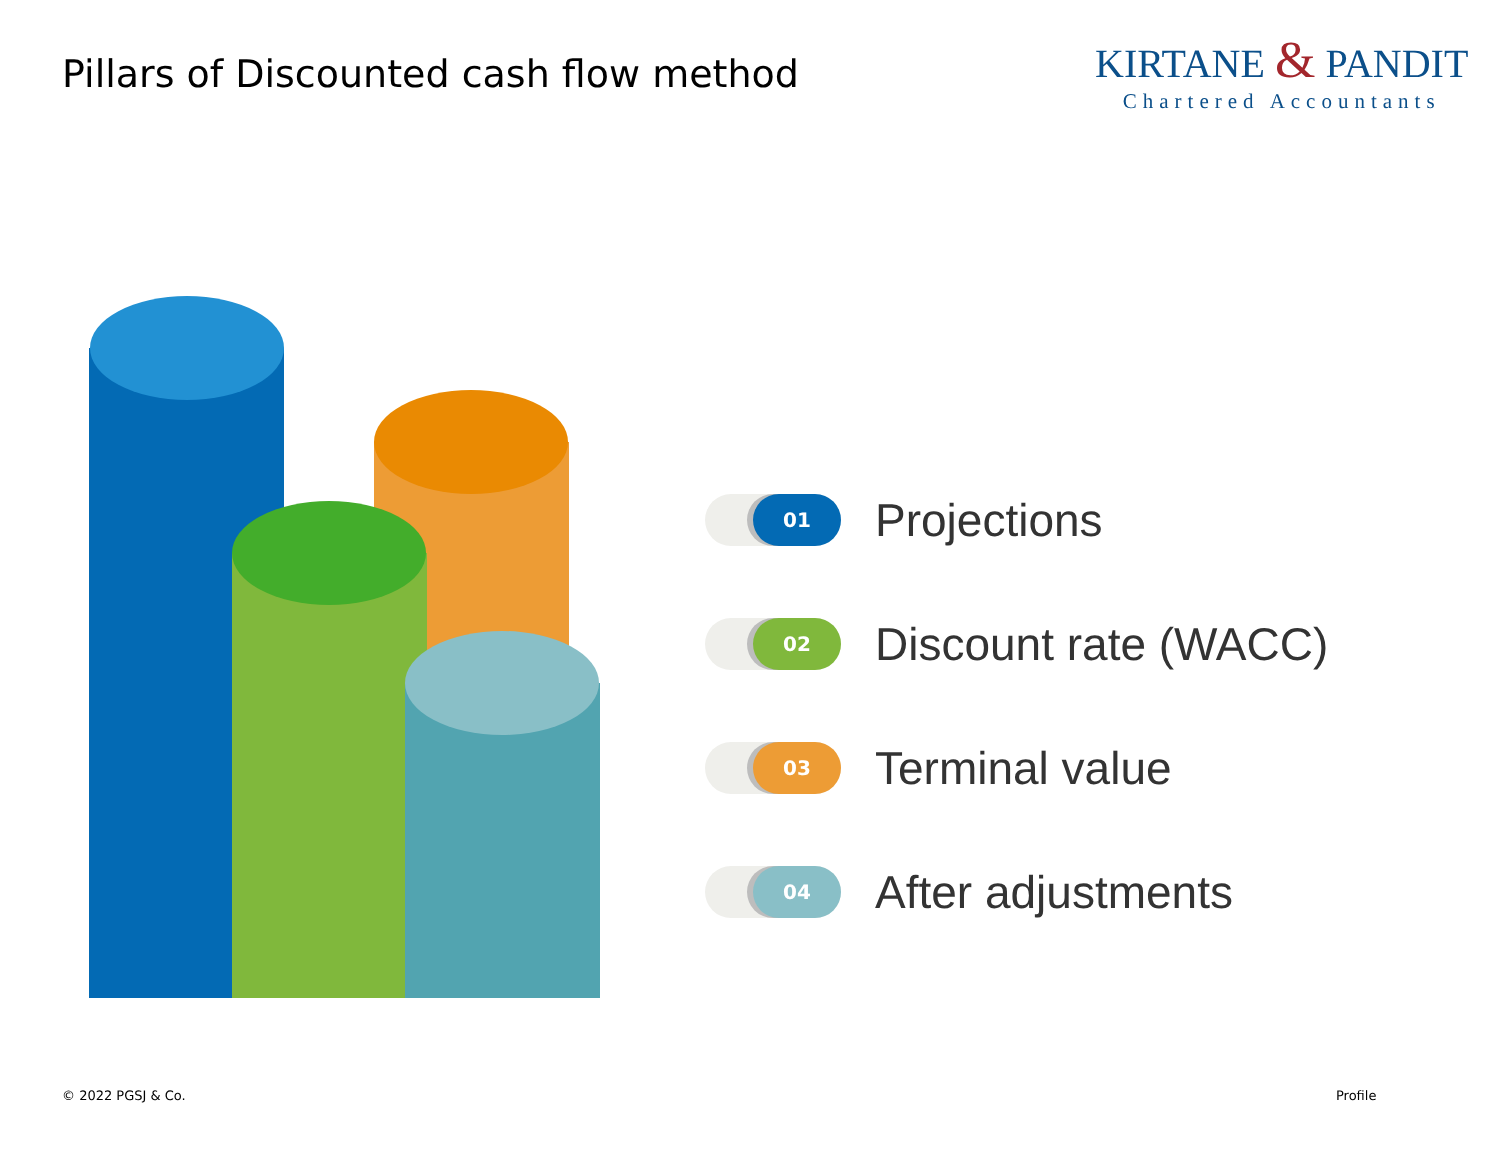Pillars of Discounted cash flow method
KIRTANE & PANDIT
Chartered Accountants
01
Projections
02
Discount rate (WACC)
03
Terminal value
04
After adjustments
© 2022 PGSJ & Co. Profile